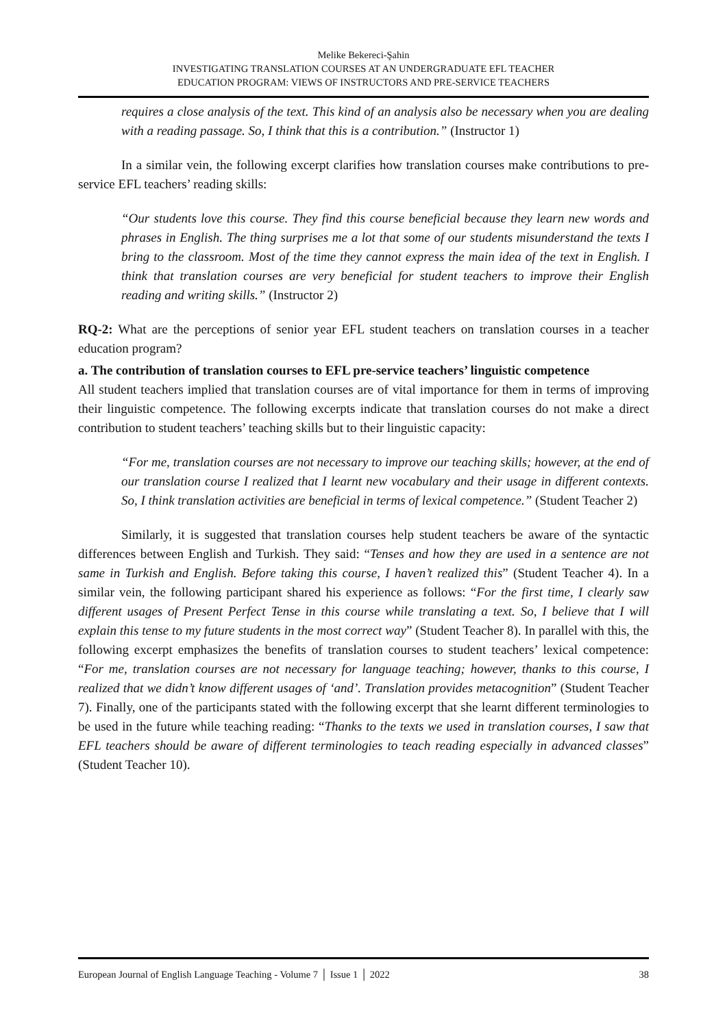Melike Bekereci-Şahin
INVESTIGATING TRANSLATION COURSES AT AN UNDERGRADUATE EFL TEACHER
EDUCATION PROGRAM: VIEWS OF INSTRUCTORS AND PRE-SERVICE TEACHERS
requires a close analysis of the text. This kind of an analysis also be necessary when you are dealing with a reading passage. So, I think that this is a contribution.” (Instructor 1)
In a similar vein, the following excerpt clarifies how translation courses make contributions to pre-service EFL teachers’ reading skills:
“Our students love this course. They find this course beneficial because they learn new words and phrases in English. The thing surprises me a lot that some of our students misunderstand the texts I bring to the classroom. Most of the time they cannot express the main idea of the text in English. I think that translation courses are very beneficial for student teachers to improve their English reading and writing skills.” (Instructor 2)
RQ-2: What are the perceptions of senior year EFL student teachers on translation courses in a teacher education program?
a. The contribution of translation courses to EFL pre-service teachers’ linguistic competence
All student teachers implied that translation courses are of vital importance for them in terms of improving their linguistic competence. The following excerpts indicate that translation courses do not make a direct contribution to student teachers’ teaching skills but to their linguistic capacity:
“For me, translation courses are not necessary to improve our teaching skills; however, at the end of our translation course I realized that I learnt new vocabulary and their usage in different contexts. So, I think translation activities are beneficial in terms of lexical competence.” (Student Teacher 2)
Similarly, it is suggested that translation courses help student teachers be aware of the syntactic differences between English and Turkish. They said: “Tenses and how they are used in a sentence are not same in Turkish and English. Before taking this course, I haven’t realized this” (Student Teacher 4). In a similar vein, the following participant shared his experience as follows: “For the first time, I clearly saw different usages of Present Perfect Tense in this course while translating a text. So, I believe that I will explain this tense to my future students in the most correct way” (Student Teacher 8). In parallel with this, the following excerpt emphasizes the benefits of translation courses to student teachers’ lexical competence: “For me, translation courses are not necessary for language teaching; however, thanks to this course, I realized that we didn’t know different usages of ‘and’. Translation provides metacognition” (Student Teacher 7). Finally, one of the participants stated with the following excerpt that she learnt different terminologies to be used in the future while teaching reading: “Thanks to the texts we used in translation courses, I saw that EFL teachers should be aware of different terminologies to teach reading especially in advanced classes” (Student Teacher 10).
European Journal of English Language Teaching - Volume 7 │ Issue 1 │ 2022 38